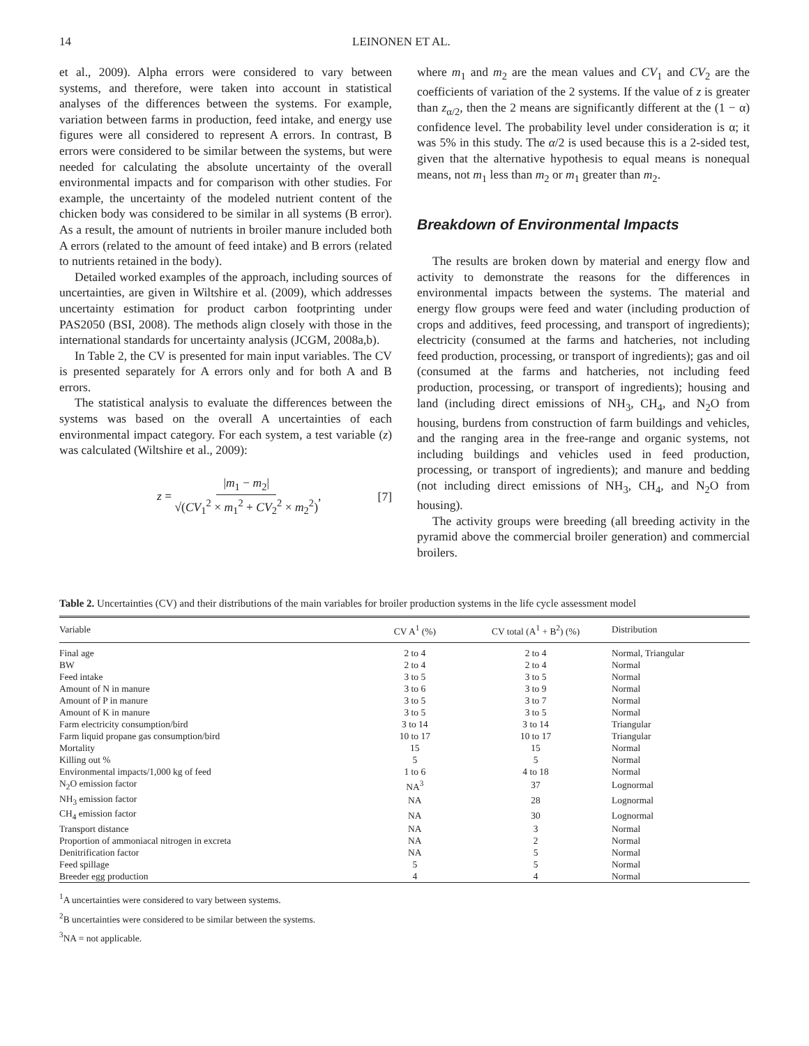14 LEINONEN ET AL.
et al., 2009). Alpha errors were considered to vary between systems, and therefore, were taken into account in statistical analyses of the differences between the systems. For example, variation between farms in production, feed intake, and energy use figures were all considered to represent A errors. In contrast, B errors were considered to be similar between the systems, but were needed for calculating the absolute uncertainty of the overall environmental impacts and for comparison with other studies. For example, the uncertainty of the modeled nutrient content of the chicken body was considered to be similar in all systems (B error). As a result, the amount of nutrients in broiler manure included both A errors (related to the amount of feed intake) and B errors (related to nutrients retained in the body).
Detailed worked examples of the approach, including sources of uncertainties, are given in Wiltshire et al. (2009), which addresses uncertainty estimation for product carbon footprinting under PAS2050 (BSI, 2008). The methods align closely with those in the international standards for uncertainty analysis (JCGM, 2008a,b).
In Table 2, the CV is presented for main input variables. The CV is presented separately for A errors only and for both A and B errors.
The statistical analysis to evaluate the differences between the systems was based on the overall A uncertainties of each environmental impact category. For each system, a test variable (z) was calculated (Wiltshire et al., 2009):
z = |m<sub>1</sub> − m<sub>2</sub>| √(CV<sub>1</sub><sup>2</sup> × m<sub>1</sub><sup>2</sup> + CV<sub>2</sub><sup>2</sup> × m<sub>2</sub><sup>2</sup>), [7]
where m<sub>1</sub> and m<sub>2</sub> are the mean values and CV<sub>1</sub> and CV<sub>2</sub> are the coefficients of variation of the 2 systems. If the value of z is greater than z<sub>α/2</sub>, then the 2 means are significantly different at the (1 − α) confidence level. The probability level under consideration is α; it was 5% in this study. The α/2 is used because this is a 2-sided test, given that the alternative hypothesis to equal means is nonequal means, not m<sub>1</sub> less than m<sub>2</sub> or m<sub>1</sub> greater than m<sub>2</sub>.
Breakdown of Environmental Impacts
The results are broken down by material and energy flow and activity to demonstrate the reasons for the differences in environmental impacts between the systems. The material and energy flow groups were feed and water (including production of crops and additives, feed processing, and transport of ingredients); electricity (consumed at the farms and hatcheries, not including feed production, processing, or transport of ingredients); gas and oil (consumed at the farms and hatcheries, not including feed production, processing, or transport of ingredients); housing and land (including direct emissions of NH<sub>3</sub>, CH<sub>4</sub>, and N<sub>2</sub>O from housing, burdens from construction of farm buildings and vehicles, and the ranging area in the free-range and organic systems, not including buildings and vehicles used in feed production, processing, or transport of ingredients); and manure and bedding (not including direct emissions of NH<sub>3</sub>, CH<sub>4</sub>, and N<sub>2</sub>O from housing).
The activity groups were breeding (all breeding activity in the pyramid above the commercial broiler generation) and commercial broilers.
Table 2. Uncertainties (CV) and their distributions of the main variables for broiler production systems in the life cycle assessment model
| Variable | CV A<sup>1</sup> (%) | CV total (A<sup>1</sup> + B<sup>2</sup>) (%) | Distribution |
| --- | --- | --- | --- |
| Final age | 2 to 4 | 2 to 4 | Normal, Triangular |
| BW | 2 to 4 | 2 to 4 | Normal |
| Feed intake | 3 to 5 | 3 to 5 | Normal |
| Amount of N in manure | 3 to 6 | 3 to 9 | Normal |
| Amount of P in manure | 3 to 5 | 3 to 7 | Normal |
| Amount of K in manure | 3 to 5 | 3 to 5 | Normal |
| Farm electricity consumption/bird | 3 to 14 | 3 to 14 | Triangular |
| Farm liquid propane gas consumption/bird | 10 to 17 | 10 to 17 | Triangular |
| Mortality | 15 | 15 | Normal |
| Killing out % | 5 | 5 | Normal |
| Environmental impacts/1,000 kg of feed | 1 to 6 | 4 to 18 | Normal |
| N<sub>2</sub>O emission factor | NA<sup>3</sup> | 37 | Lognormal |
| NH<sub>3</sub> emission factor | NA | 28 | Lognormal |
| CH<sub>4</sub> emission factor | NA | 30 | Lognormal |
| Transport distance | NA | 3 | Normal |
| Proportion of ammoniacal nitrogen in excreta | NA | 2 | Normal |
| Denitrification factor | NA | 5 | Normal |
| Feed spillage | 5 | 5 | Normal |
| Breeder egg production | 4 | 4 | Normal |
<sup>1</sup> A uncertainties were considered to vary between systems.
<sup>2</sup> B uncertainties were considered to be similar between the systems.
<sup>3</sup> NA = not applicable.